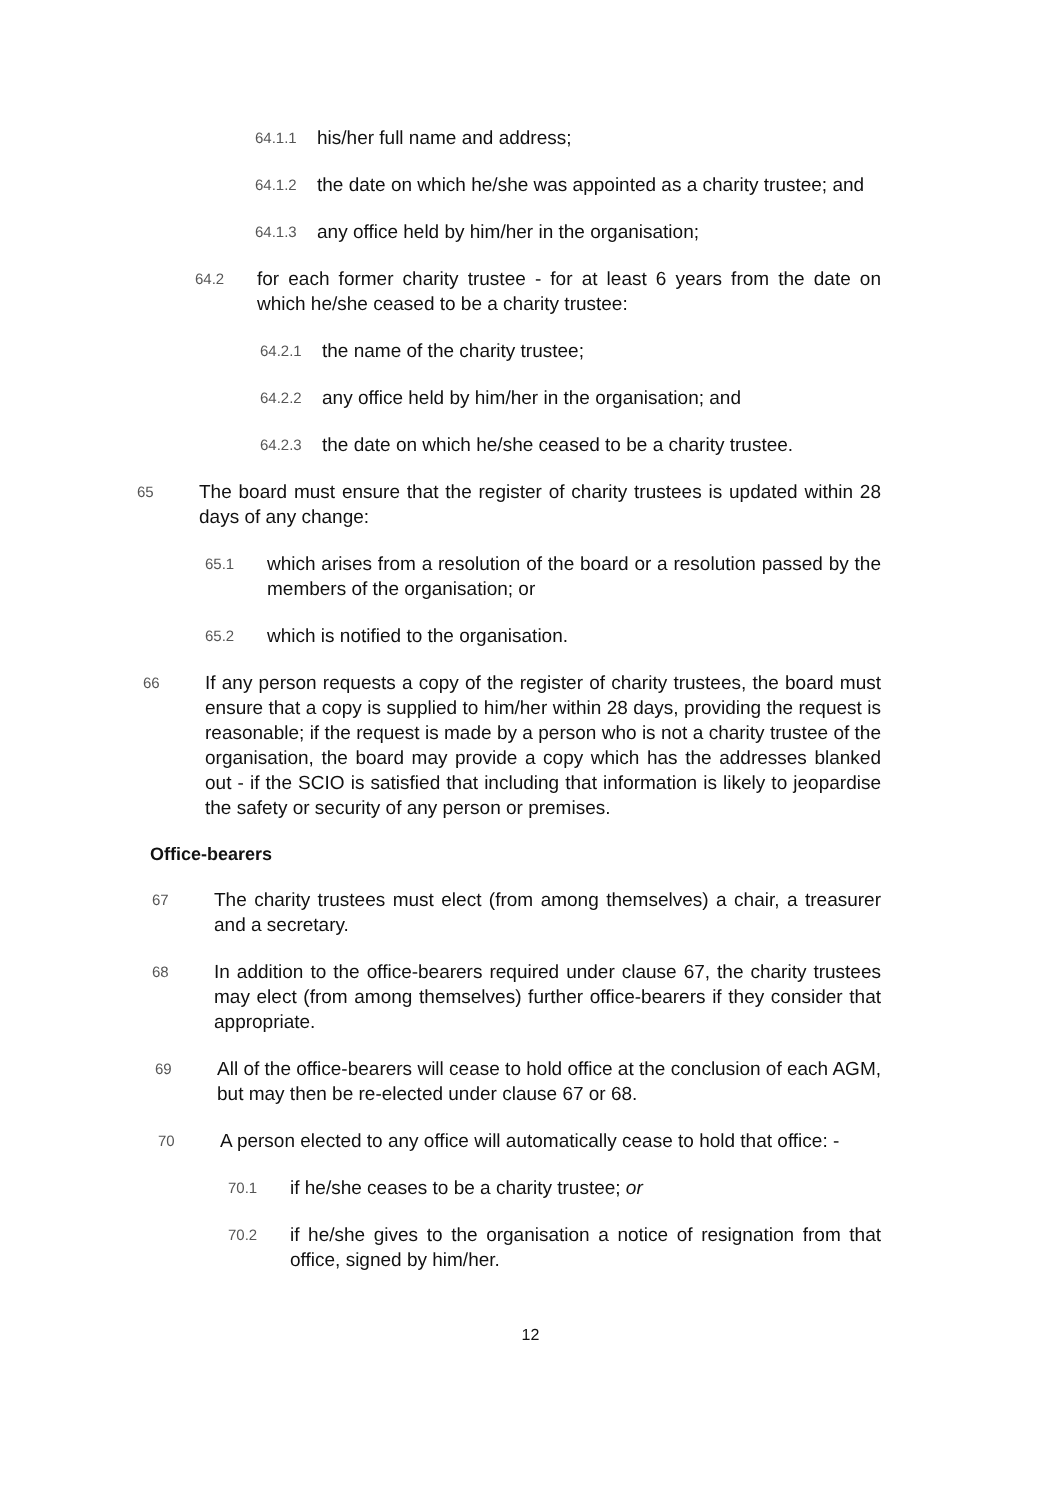64.1.1 his/her full name and address;
64.1.2 the date on which he/she was appointed as a charity trustee; and
64.1.3 any office held by him/her in the organisation;
64.2 for each former charity trustee - for at least 6 years from the date on which he/she ceased to be a charity trustee:
64.2.1 the name of the charity trustee;
64.2.2 any office held by him/her in the organisation; and
64.2.3 the date on which he/she ceased to be a charity trustee.
65 The board must ensure that the register of charity trustees is updated within 28 days of any change:
65.1 which arises from a resolution of the board or a resolution passed by the members of the organisation; or
65.2 which is notified to the organisation.
66 If any person requests a copy of the register of charity trustees, the board must ensure that a copy is supplied to him/her within 28 days, providing the request is reasonable; if the request is made by a person who is not a charity trustee of the organisation, the board may provide a copy which has the addresses blanked out - if the SCIO is satisfied that including that information is likely to jeopardise the safety or security of any person or premises.
Office-bearers
67 The charity trustees must elect (from among themselves) a chair, a treasurer and a secretary.
68 In addition to the office-bearers required under clause 67, the charity trustees may elect (from among themselves) further office-bearers if they consider that appropriate.
69 All of the office-bearers will cease to hold office at the conclusion of each AGM, but may then be re-elected under clause 67 or 68.
70 A person elected to any office will automatically cease to hold that office: -
70.1 if he/she ceases to be a charity trustee; or
70.2 if he/she gives to the organisation a notice of resignation from that office, signed by him/her.
12